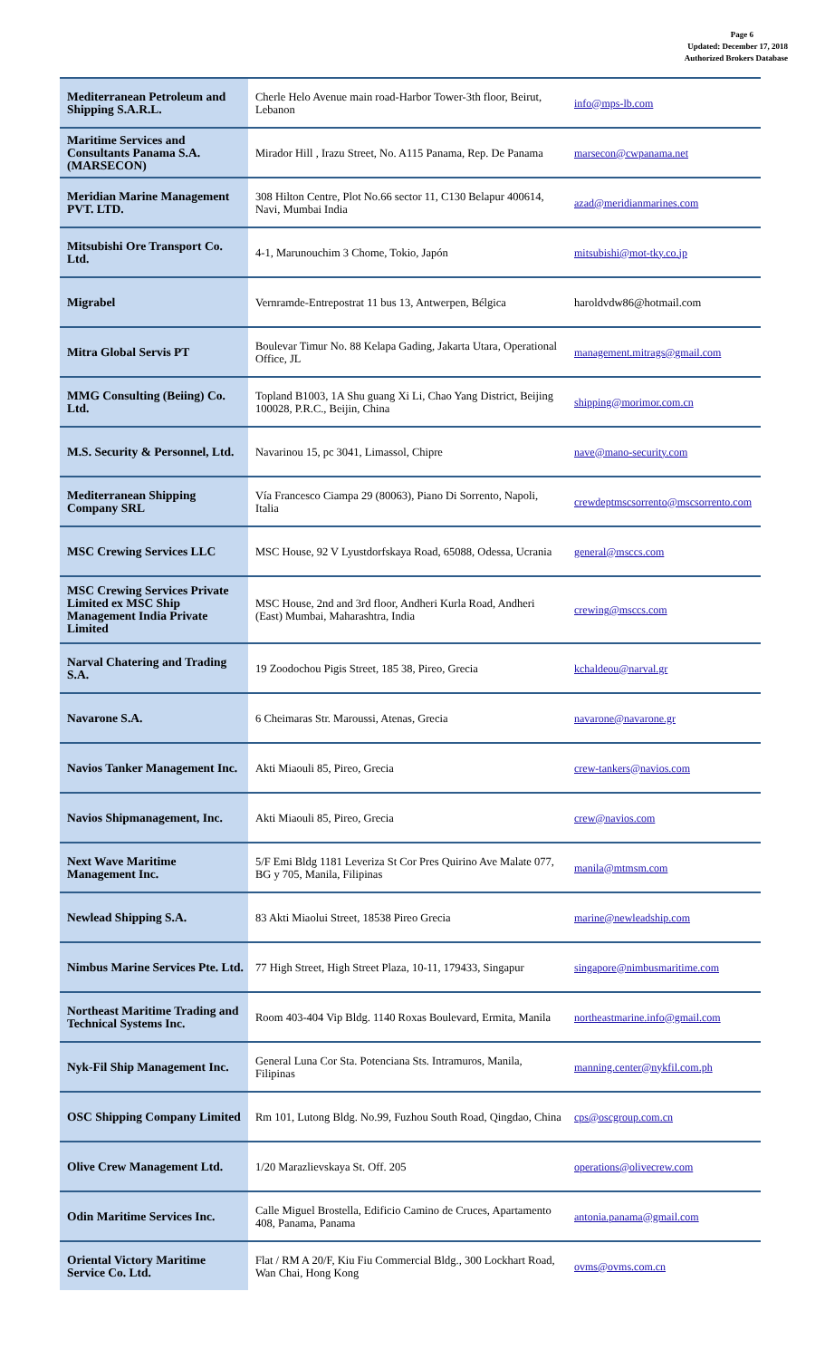Page 6
Updated: December 17, 2018
Authorized Brokers Database
| Mediterranean Petroleum and Shipping S.A.R.L. | Cherle Helo Avenue main road-Harbor Tower-3th floor, Beirut, Lebanon | info@mps-lb.com |
| Maritime Services and Consultants Panama S.A. (MARSECON) | Mirador Hill , Irazu Street, No. A115 Panama, Rep. De Panama | marsecon@cwpanama.net |
| Meridian Marine Management PVT. LTD. | 308 Hilton Centre, Plot No.66 sector 11, C130 Belapur 400614, Navi, Mumbai India | azad@meridianmarines.com |
| Mitsubishi Ore Transport Co. Ltd. | 4-1, Marunouchim 3 Chome, Tokio, Japón | mitsubishi@mot-tky.co.jp |
| Migrabel | Vernramde-Entrepostrat 11 bus 13, Antwerpen, Bélgica | haroldvdw86@hotmail.com |
| Mitra Global Servis PT | Boulevar Timur No. 88 Kelapa Gading, Jakarta Utara, Operational Office, JL | management.mitrags@gmail.com |
| MMG Consulting (Beiing) Co. Ltd. | Topland B1003, 1A Shu guang Xi Li, Chao Yang District, Beijing 100028, P.R.C., Beijin, China | shipping@morimor.com.cn |
| M.S. Security & Personnel, Ltd. | Navarinou 15, pc 3041, Limassol, Chipre | nave@mano-security.com |
| Mediterranean Shipping Company SRL | Vía Francesco Ciampa 29 (80063), Piano Di Sorrento, Napoli, Italia | crewdeptmscsorrento@mscsorrento.com |
| MSC Crewing Services LLC | MSC House, 92 V Lyustdorfskaya Road, 65088, Odessa, Ucrania | general@msccs.com |
| MSC Crewing Services Private Limited ex MSC Ship Management India Private Limited | MSC House, 2nd and 3rd floor, Andheri Kurla Road, Andheri (East) Mumbai, Maharashtra, India | crewing@msccs.com |
| Narval Chatering and Trading S.A. | 19 Zoodochou Pigis Street, 185 38, Pireo, Grecia | kchaldeou@narval.gr |
| Navarone S.A. | 6 Cheimaras Str. Maroussi, Atenas, Grecia | navarone@navarone.gr |
| Navios Tanker Management Inc. | Akti Miaouli 85, Pireo, Grecia | crew-tankers@navios.com |
| Navios Shipmanagement, Inc. | Akti Miaouli 85, Pireo, Grecia | crew@navios.com |
| Next Wave Maritime Management Inc. | 5/F Emi Bldg 1181 Leveriza St Cor Pres Quirino Ave Malate 077, BG y 705, Manila, Filipinas | manila@mtmsm.com |
| Newlead Shipping S.A. | 83 Akti Miaolui Street, 18538 Pireo Grecia | marine@newleadship.com |
| Nimbus Marine Services Pte. Ltd. | 77 High Street, High Street Plaza, 10-11, 179433, Singapur | singapore@nimbusmaritime.com |
| Northeast Maritime Trading and Technical Systems Inc. | Room 403-404 Vip Bldg. 1140 Roxas Boulevard, Ermita, Manila | northeastmarine.info@gmail.com |
| Nyk-Fil Ship Management Inc. | General Luna Cor Sta. Potenciana Sts. Intramuros, Manila, Filipinas | manning.center@nykfil.com.ph |
| OSC Shipping Company Limited | Rm 101, Lutong Bldg. No.99, Fuzhou South Road, Qingdao, China | cps@oscgroup.com.cn |
| Olive Crew Management Ltd. | 1/20 Marazlievskaya St. Off. 205 | operations@olivecrew.com |
| Odin Maritime Services Inc. | Calle Miguel Brostella, Edificio Camino de Cruces, Apartamento 408, Panama, Panama | antonia.panama@gmail.com |
| Oriental Victory Maritime Service Co. Ltd. | Flat / RM A 20/F, Kiu Fiu Commercial Bldg., 300 Lockhart Road, Wan Chai, Hong Kong | ovms@ovms.com.cn |